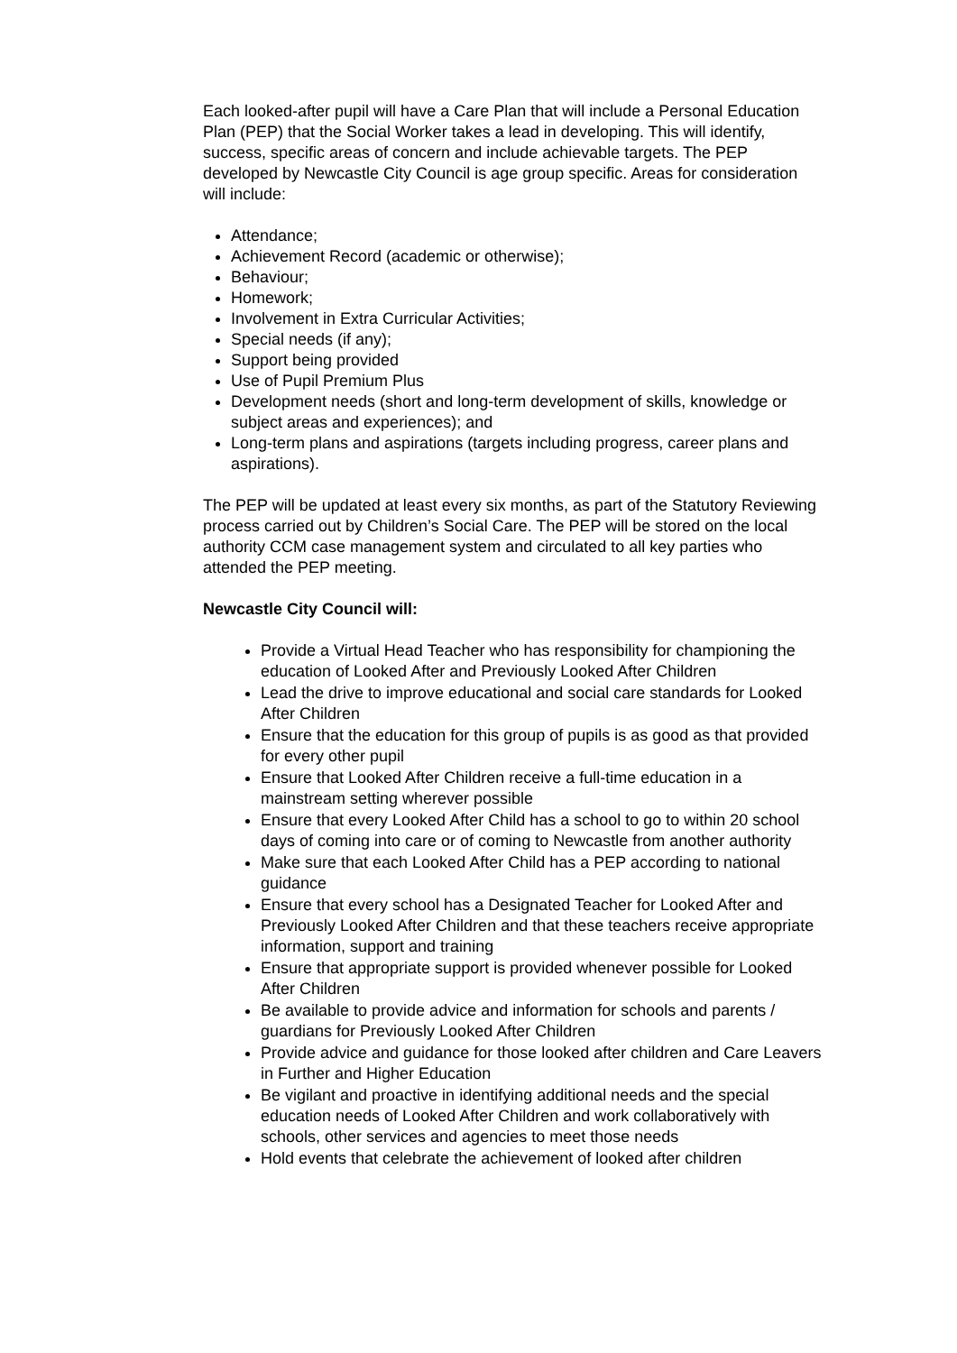Each looked-after pupil will have a Care Plan that will include a Personal Education Plan (PEP) that the Social Worker takes a lead in developing. This will identify, success, specific areas of concern and include achievable targets. The PEP developed by Newcastle City Council is age group specific. Areas for consideration will include:
Attendance;
Achievement Record (academic or otherwise);
Behaviour;
Homework;
Involvement in Extra Curricular Activities;
Special needs (if any);
Support being provided
Use of Pupil Premium Plus
Development needs (short and long-term development of skills, knowledge or subject areas and experiences); and
Long-term plans and aspirations (targets including progress, career plans and aspirations).
The PEP will be updated at least every six months, as part of the Statutory Reviewing process carried out by Children’s Social Care. The PEP will be stored on the local authority CCM case management system and circulated to all key parties who attended the PEP meeting.
Newcastle City Council will:
Provide a Virtual Head Teacher who has responsibility for championing the education of Looked After and Previously Looked After Children
Lead the drive to improve educational and social care standards for Looked After Children
Ensure that the education for this group of pupils is as good as that provided for every other pupil
Ensure that Looked After Children receive a full-time education in a mainstream setting wherever possible
Ensure that every Looked After Child has a school to go to within 20 school days of coming into care or of coming to Newcastle from another authority
Make sure that each Looked After Child has a PEP according to national guidance
Ensure that every school has a Designated Teacher for Looked After and Previously Looked After Children and that these teachers receive appropriate information, support and training
Ensure that appropriate support is provided whenever possible for Looked After Children
Be available to provide advice and information for schools and parents / guardians for Previously Looked After Children
Provide advice and guidance for those looked after children and Care Leavers in Further and Higher Education
Be vigilant and proactive in identifying additional needs and the special education needs of Looked After Children and work collaboratively with schools, other services and agencies to meet those needs
Hold events that celebrate the achievement of looked after children